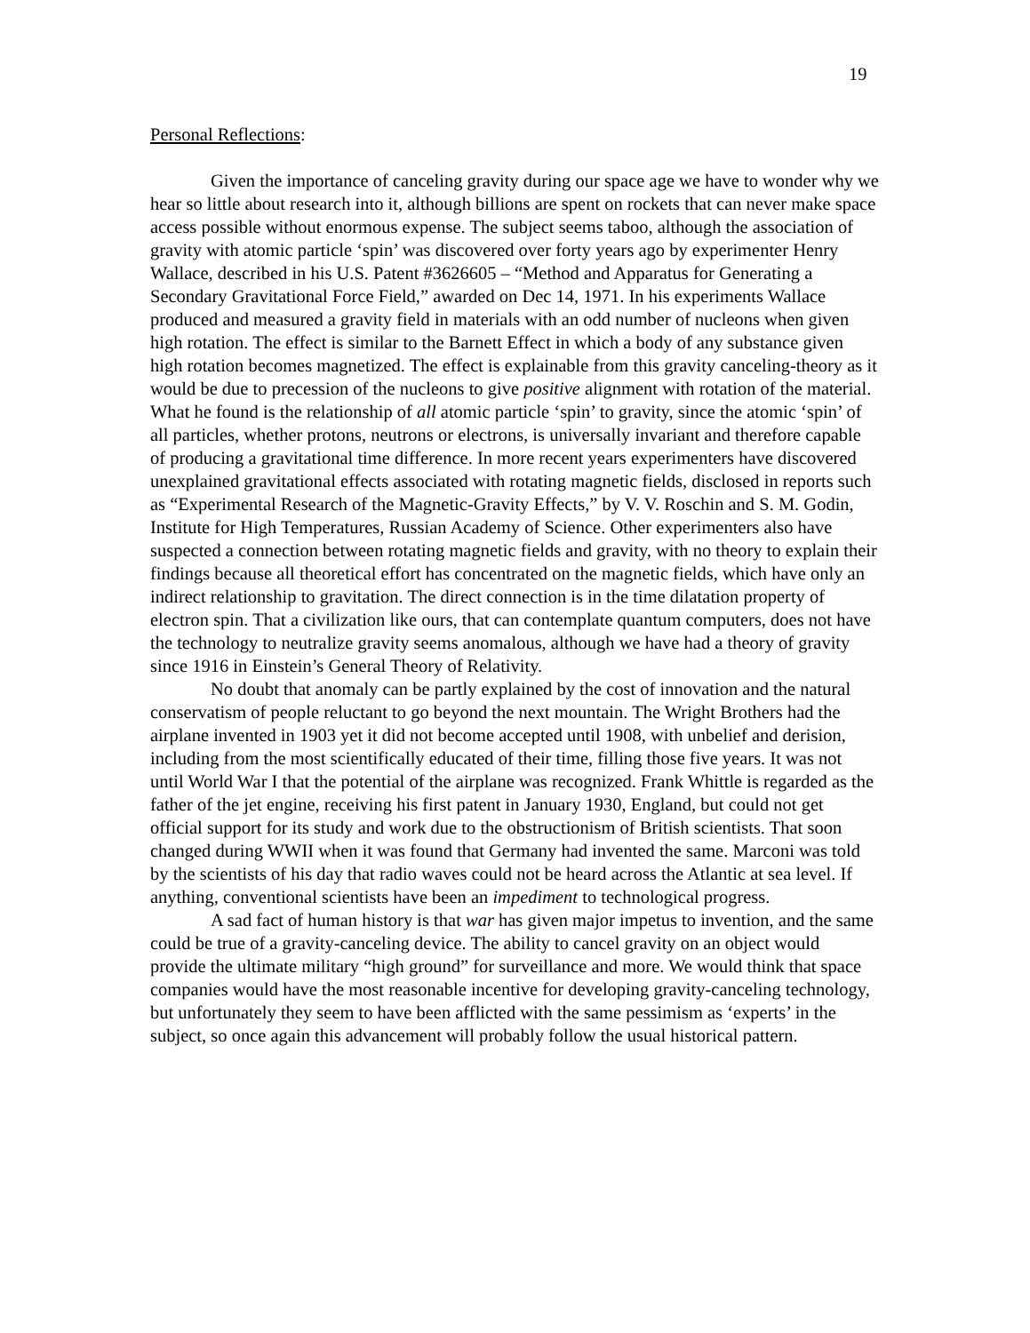19
Personal Reflections:
Given the importance of canceling gravity during our space age we have to wonder why we hear so little about research into it, although billions are spent on rockets that can never make space access possible without enormous expense. The subject seems taboo, although the association of gravity with atomic particle ‘spin’ was discovered over forty years ago by experimenter Henry Wallace, described in his U.S. Patent #3626605 – “Method and Apparatus for Generating a Secondary Gravitational Force Field,” awarded on Dec 14, 1971. In his experiments Wallace produced and measured a gravity field in materials with an odd number of nucleons when given high rotation. The effect is similar to the Barnett Effect in which a body of any substance given high rotation becomes magnetized. The effect is explainable from this gravity canceling-theory as it would be due to precession of the nucleons to give positive alignment with rotation of the material. What he found is the relationship of all atomic particle ‘spin’ to gravity, since the atomic ‘spin’ of all particles, whether protons, neutrons or electrons, is universally invariant and therefore capable of producing a gravitational time difference. In more recent years experimenters have discovered unexplained gravitational effects associated with rotating magnetic fields, disclosed in reports such as “Experimental Research of the Magnetic-Gravity Effects,” by V. V. Roschin and S. M. Godin, Institute for High Temperatures, Russian Academy of Science. Other experimenters also have suspected a connection between rotating magnetic fields and gravity, with no theory to explain their findings because all theoretical effort has concentrated on the magnetic fields, which have only an indirect relationship to gravitation. The direct connection is in the time dilatation property of electron spin. That a civilization like ours, that can contemplate quantum computers, does not have the technology to neutralize gravity seems anomalous, although we have had a theory of gravity since 1916 in Einstein’s General Theory of Relativity.
No doubt that anomaly can be partly explained by the cost of innovation and the natural conservatism of people reluctant to go beyond the next mountain. The Wright Brothers had the airplane invented in 1903 yet it did not become accepted until 1908, with unbelief and derision, including from the most scientifically educated of their time, filling those five years. It was not until World War I that the potential of the airplane was recognized. Frank Whittle is regarded as the father of the jet engine, receiving his first patent in January 1930, England, but could not get official support for its study and work due to the obstructionism of British scientists. That soon changed during WWII when it was found that Germany had invented the same. Marconi was told by the scientists of his day that radio waves could not be heard across the Atlantic at sea level. If anything, conventional scientists have been an impediment to technological progress.
A sad fact of human history is that war has given major impetus to invention, and the same could be true of a gravity-canceling device. The ability to cancel gravity on an object would provide the ultimate military “high ground” for surveillance and more. We would think that space companies would have the most reasonable incentive for developing gravity-canceling technology, but unfortunately they seem to have been afflicted with the same pessimism as ‘experts’ in the subject, so once again this advancement will probably follow the usual historical pattern.